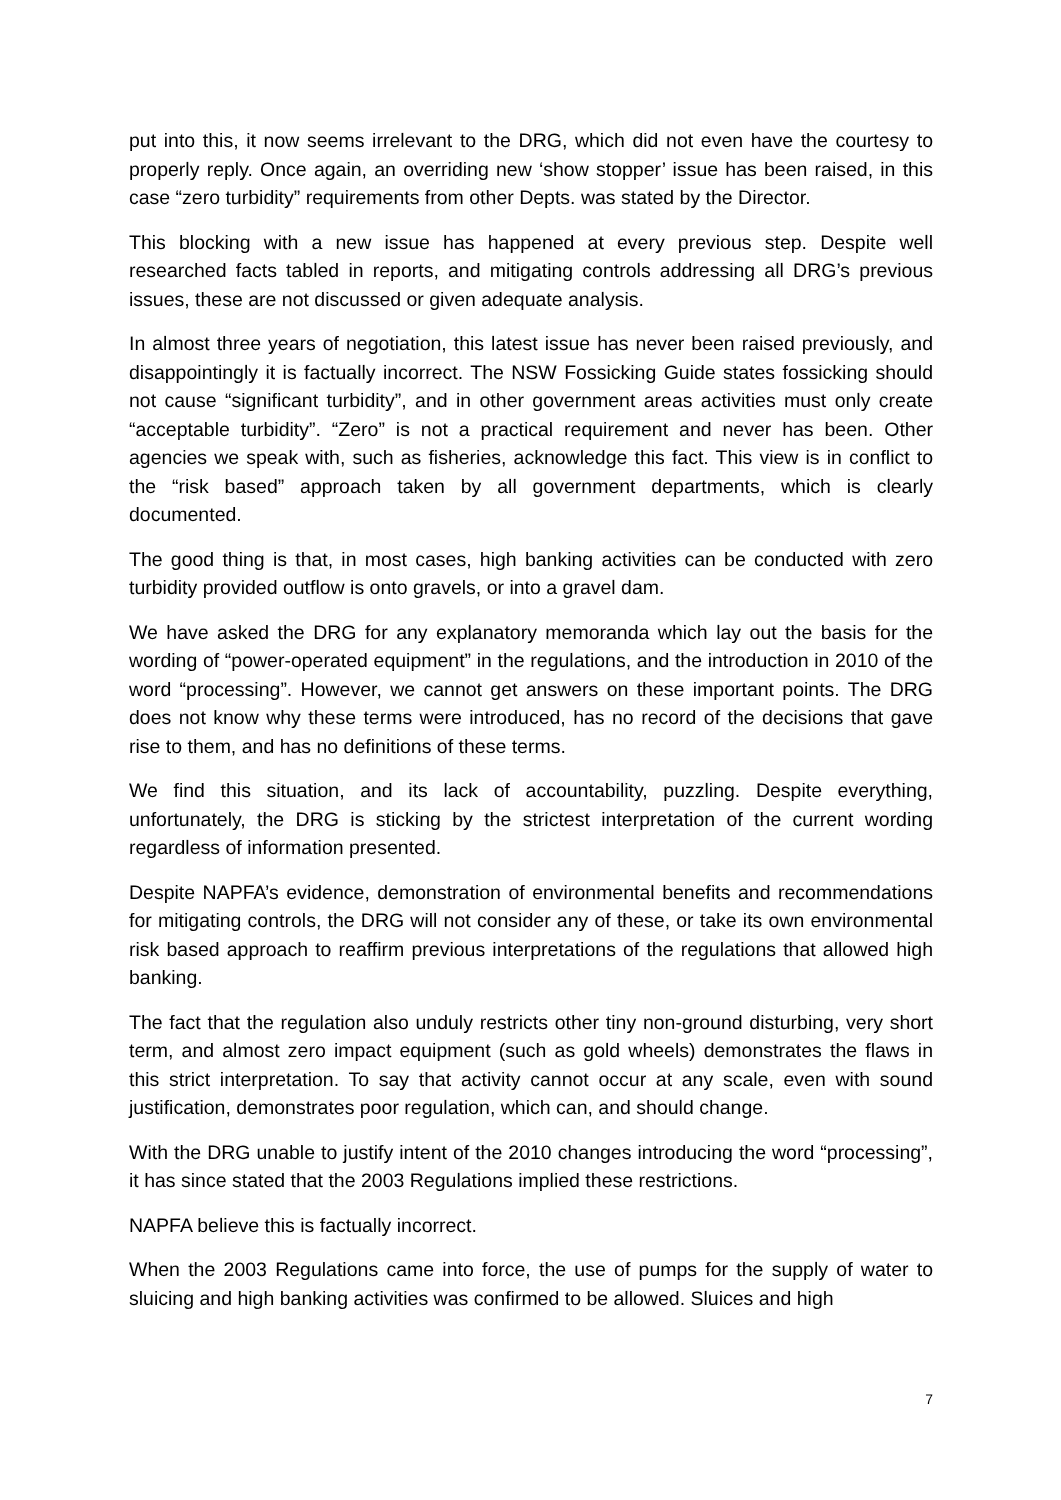put into this, it now seems irrelevant to the DRG, which did not even have the courtesy to properly reply. Once again, an overriding new ‘show stopper’ issue has been raised, in this case “zero turbidity” requirements from other Depts. was stated by the Director.
This blocking with a new issue has happened at every previous step. Despite well researched facts tabled in reports, and mitigating controls addressing all DRG’s previous issues, these are not discussed or given adequate analysis.
In almost three years of negotiation, this latest issue has never been raised previously, and disappointingly it is factually incorrect. The NSW Fossicking Guide states fossicking should not cause “significant turbidity”, and in other government areas activities must only create “acceptable turbidity”. “Zero” is not a practical requirement and never has been. Other agencies we speak with, such as fisheries, acknowledge this fact. This view is in conflict to the “risk based” approach taken by all government departments, which is clearly documented.
The good thing is that, in most cases, high banking activities can be conducted with zero turbidity provided outflow is onto gravels, or into a gravel dam.
We have asked the DRG for any explanatory memoranda which lay out the basis for the wording of “power-operated equipment” in the regulations, and the introduction in 2010 of the word “processing”. However, we cannot get answers on these important points. The DRG does not know why these terms were introduced, has no record of the decisions that gave rise to them, and has no definitions of these terms.
We find this situation, and its lack of accountability, puzzling. Despite everything, unfortunately, the DRG is sticking by the strictest interpretation of the current wording regardless of information presented.
Despite NAPFA’s evidence, demonstration of environmental benefits and recommendations for mitigating controls, the DRG will not consider any of these, or take its own environmental risk based approach to reaffirm previous interpretations of the regulations that allowed high banking.
The fact that the regulation also unduly restricts other tiny non-ground disturbing, very short term, and almost zero impact equipment (such as gold wheels) demonstrates the flaws in this strict interpretation. To say that activity cannot occur at any scale, even with sound justification, demonstrates poor regulation, which can, and should change.
With the DRG unable to justify intent of the 2010 changes introducing the word “processing”, it has since stated that the 2003 Regulations implied these restrictions.
NAPFA believe this is factually incorrect.
When the 2003 Regulations came into force, the use of pumps for the supply of water to sluicing and high banking activities was confirmed to be allowed. Sluices and high
7